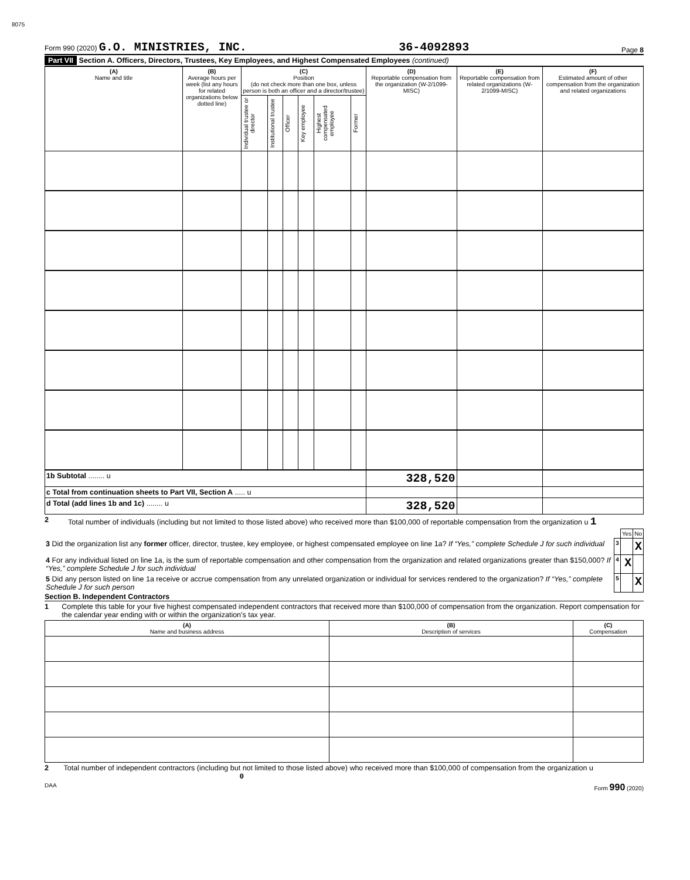8075
Form 990 (2020) G.O. MINISTRIES, INC. 36-4092893 Page 8
Part VII Section A. Officers, Directors, Trustees, Key Employees, and Highest Compensated Employees (continued)
| (A) Name and title | (B) Average hours per week (list any hours for related organizations below dotted line) | (C) Position (do not check more than one box, unless person is both an officer and a director/trustee) | | | | | | (D) Reportable compensation from the organization (W-2/1099-MISC) | (E) Reportable compensation from related organizations (W-2/1099-MISC) | (F) Estimated amount of other compensation from the organization and related organizations |
| --- | --- | --- | --- | --- | --- | --- | --- | --- | --- | --- |
| | | Individual trustee or director | Institutional trustee | Officer | Key employee | Highest compensated employee | Former | | | |
| 1b Subtotal ........ u | | | | | | | | 328,520 | | |
| c Total from continuation sheets to Part VII, Section A ..... u | | | | | | | | | | |
| d Total (add lines 1b and 1c) ........ u | | | | | | | | 328,520 | | |
2 Total number of individuals (including but not limited to those listed above) who received more than $100,000 of reportable compensation from the organization u 1
| | | Yes | No |
| 3 Did the organization list any former officer, director, trustee, key employee, or highest compensated employee on line 1a? If “Yes,” complete Schedule J for such individual | 3 | | X |
| 4 For any individual listed on line 1a, is the sum of reportable compensation and other compensation from the organization and related organizations greater than $150,000? If “Yes,” complete Schedule J for such individual | 4 | X | |
| 5 Did any person listed on line 1a receive or accrue compensation from any unrelated organization or individual for services rendered to the organization? If “Yes,” complete Schedule J for such person | 5 | | X |
Section B. Independent Contractors
1 Complete this table for your five highest compensated independent contractors that received more than $100,000 of compensation from the organization. Report compensation for the calendar year ending with or within the organization's tax year.
| (A) Name and business address | (B) Description of services | (C) Compensation |
| --- | --- | --- |
2 Total number of independent contractors (including but not limited to those listed above) who received more than $100,000 of compensation from the organization u 0
DAA Form 990 (2020)